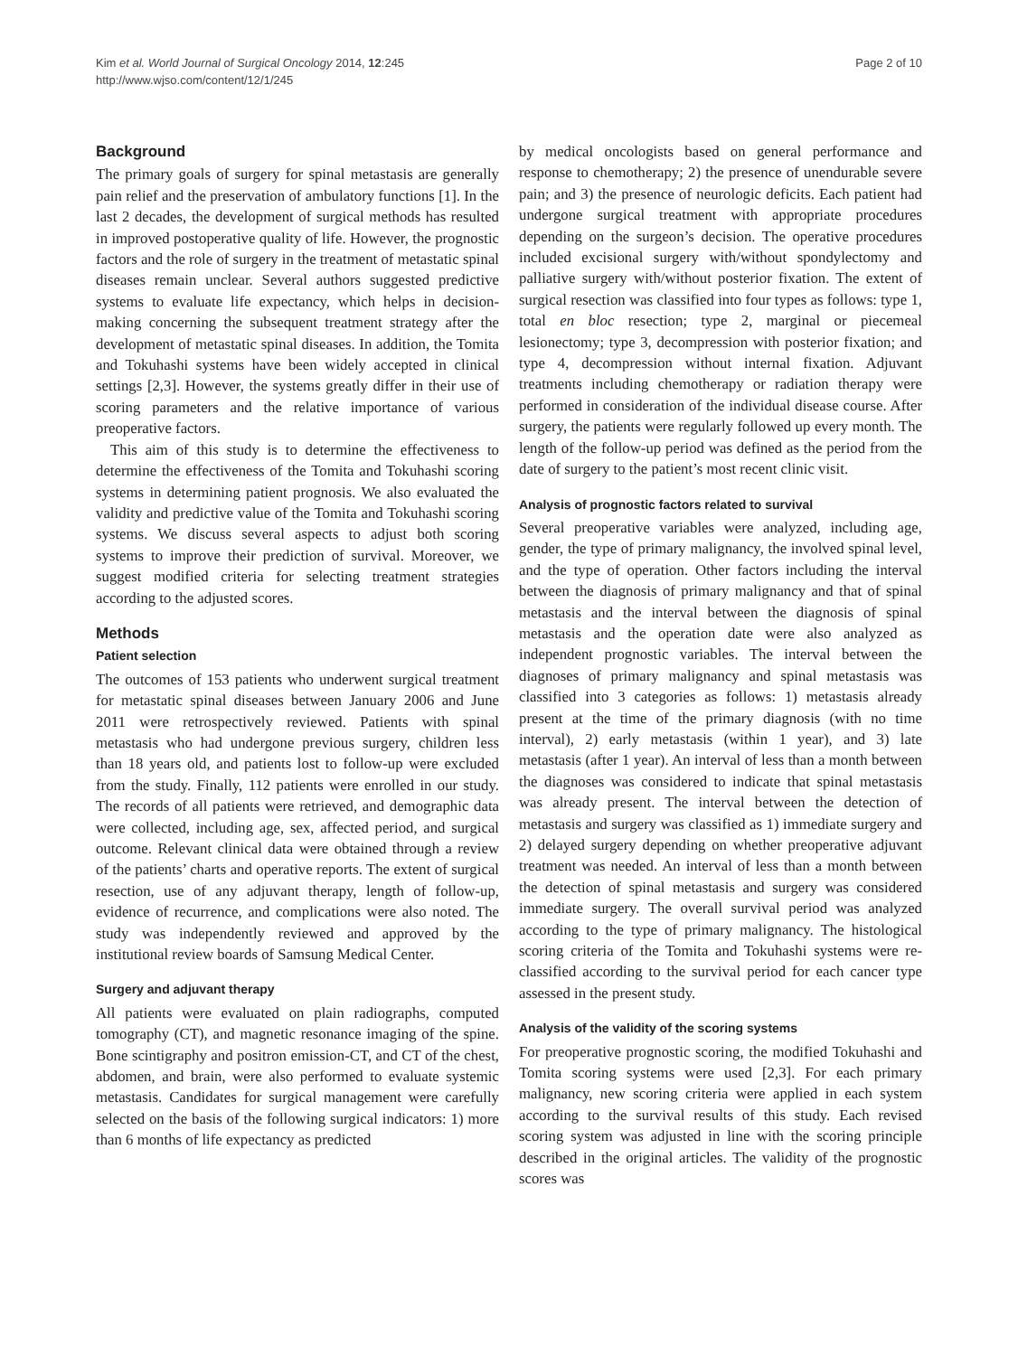Kim et al. World Journal of Surgical Oncology 2014, 12:245
http://www.wjso.com/content/12/1/245
Page 2 of 10
Background
The primary goals of surgery for spinal metastasis are generally pain relief and the preservation of ambulatory functions [1]. In the last 2 decades, the development of surgical methods has resulted in improved postoperative quality of life. However, the prognostic factors and the role of surgery in the treatment of metastatic spinal diseases remain unclear. Several authors suggested predictive systems to evaluate life expectancy, which helps in decision-making concerning the subsequent treatment strategy after the development of metastatic spinal diseases. In addition, the Tomita and Tokuhashi systems have been widely accepted in clinical settings [2,3]. However, the systems greatly differ in their use of scoring parameters and the relative importance of various preoperative factors.
This aim of this study is to determine the effectiveness to determine the effectiveness of the Tomita and Tokuhashi scoring systems in determining patient prognosis. We also evaluated the validity and predictive value of the Tomita and Tokuhashi scoring systems. We discuss several aspects to adjust both scoring systems to improve their prediction of survival. Moreover, we suggest modified criteria for selecting treatment strategies according to the adjusted scores.
Methods
Patient selection
The outcomes of 153 patients who underwent surgical treatment for metastatic spinal diseases between January 2006 and June 2011 were retrospectively reviewed. Patients with spinal metastasis who had undergone previous surgery, children less than 18 years old, and patients lost to follow-up were excluded from the study. Finally, 112 patients were enrolled in our study. The records of all patients were retrieved, and demographic data were collected, including age, sex, affected period, and surgical outcome. Relevant clinical data were obtained through a review of the patients’ charts and operative reports. The extent of surgical resection, use of any adjuvant therapy, length of follow-up, evidence of recurrence, and complications were also noted. The study was independently reviewed and approved by the institutional review boards of Samsung Medical Center.
Surgery and adjuvant therapy
All patients were evaluated on plain radiographs, computed tomography (CT), and magnetic resonance imaging of the spine. Bone scintigraphy and positron emission-CT, and CT of the chest, abdomen, and brain, were also performed to evaluate systemic metastasis. Candidates for surgical management were carefully selected on the basis of the following surgical indicators: 1) more than 6 months of life expectancy as predicted
by medical oncologists based on general performance and response to chemotherapy; 2) the presence of unendurable severe pain; and 3) the presence of neurologic deficits. Each patient had undergone surgical treatment with appropriate procedures depending on the surgeon’s decision. The operative procedures included excisional surgery with/without spondylectomy and palliative surgery with/without posterior fixation. The extent of surgical resection was classified into four types as follows: type 1, total en bloc resection; type 2, marginal or piecemeal lesionectomy; type 3, decompression with posterior fixation; and type 4, decompression without internal fixation. Adjuvant treatments including chemotherapy or radiation therapy were performed in consideration of the individual disease course. After surgery, the patients were regularly followed up every month. The length of the follow-up period was defined as the period from the date of surgery to the patient’s most recent clinic visit.
Analysis of prognostic factors related to survival
Several preoperative variables were analyzed, including age, gender, the type of primary malignancy, the involved spinal level, and the type of operation. Other factors including the interval between the diagnosis of primary malignancy and that of spinal metastasis and the interval between the diagnosis of spinal metastasis and the operation date were also analyzed as independent prognostic variables. The interval between the diagnoses of primary malignancy and spinal metastasis was classified into 3 categories as follows: 1) metastasis already present at the time of the primary diagnosis (with no time interval), 2) early metastasis (within 1 year), and 3) late metastasis (after 1 year). An interval of less than a month between the diagnoses was considered to indicate that spinal metastasis was already present. The interval between the detection of metastasis and surgery was classified as 1) immediate surgery and 2) delayed surgery depending on whether preoperative adjuvant treatment was needed. An interval of less than a month between the detection of spinal metastasis and surgery was considered immediate surgery. The overall survival period was analyzed according to the type of primary malignancy. The histological scoring criteria of the Tomita and Tokuhashi systems were re-classified according to the survival period for each cancer type assessed in the present study.
Analysis of the validity of the scoring systems
For preoperative prognostic scoring, the modified Tokuhashi and Tomita scoring systems were used [2,3]. For each primary malignancy, new scoring criteria were applied in each system according to the survival results of this study. Each revised scoring system was adjusted in line with the scoring principle described in the original articles. The validity of the prognostic scores was